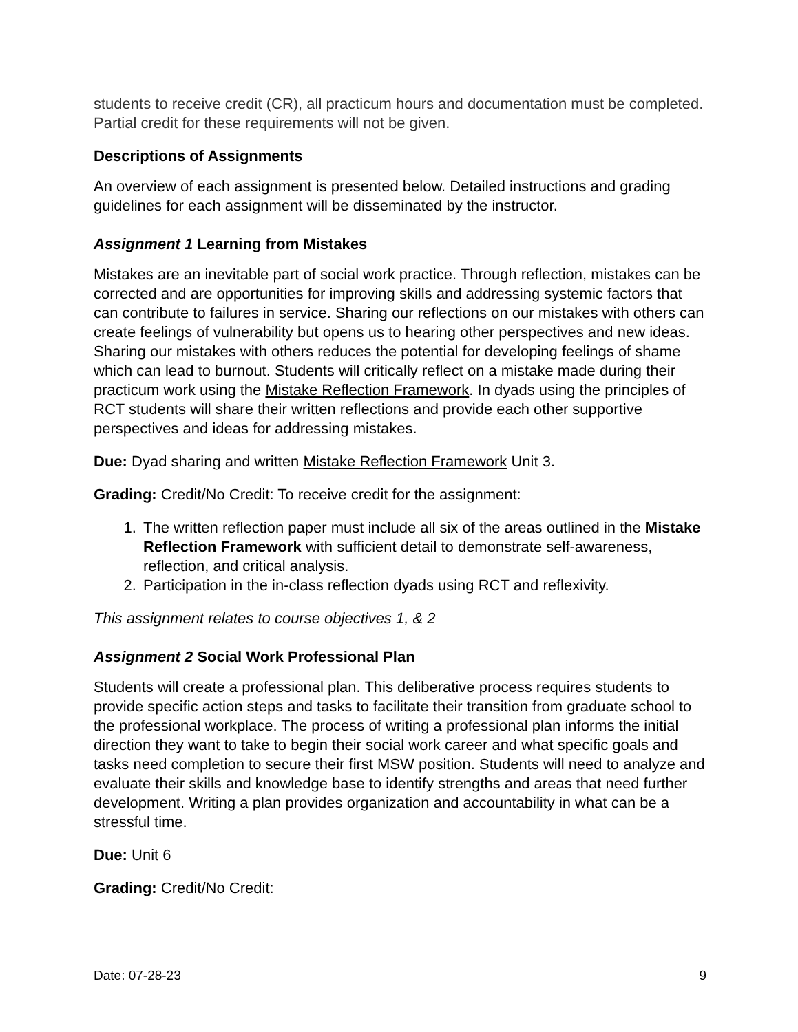students to receive credit (CR), all practicum hours and documentation must be completed. Partial credit for these requirements will not be given.
Descriptions of Assignments
An overview of each assignment is presented below. Detailed instructions and grading guidelines for each assignment will be disseminated by the instructor.
Assignment 1 Learning from Mistakes
Mistakes are an inevitable part of social work practice. Through reflection, mistakes can be corrected and are opportunities for improving skills and addressing systemic factors that can contribute to failures in service. Sharing our reflections on our mistakes with others can create feelings of vulnerability but opens us to hearing other perspectives and new ideas. Sharing our mistakes with others reduces the potential for developing feelings of shame which can lead to burnout. Students will critically reflect on a mistake made during their practicum work using the Mistake Reflection Framework. In dyads using the principles of RCT students will share their written reflections and provide each other supportive perspectives and ideas for addressing mistakes.
Due: Dyad sharing and written Mistake Reflection Framework Unit 3.
Grading: Credit/No Credit: To receive credit for the assignment:
1. The written reflection paper must include all six of the areas outlined in the Mistake Reflection Framework with sufficient detail to demonstrate self-awareness, reflection, and critical analysis.
2. Participation in the in-class reflection dyads using RCT and reflexivity.
This assignment relates to course objectives 1, & 2
Assignment 2 Social Work Professional Plan
Students will create a professional plan. This deliberative process requires students to provide specific action steps and tasks to facilitate their transition from graduate school to the professional workplace. The process of writing a professional plan informs the initial direction they want to take to begin their social work career and what specific goals and tasks need completion to secure their first MSW position. Students will need to analyze and evaluate their skills and knowledge base to identify strengths and areas that need further development. Writing a plan provides organization and accountability in what can be a stressful time.
Due: Unit 6
Grading: Credit/No Credit:
Date: 07-28-23 9